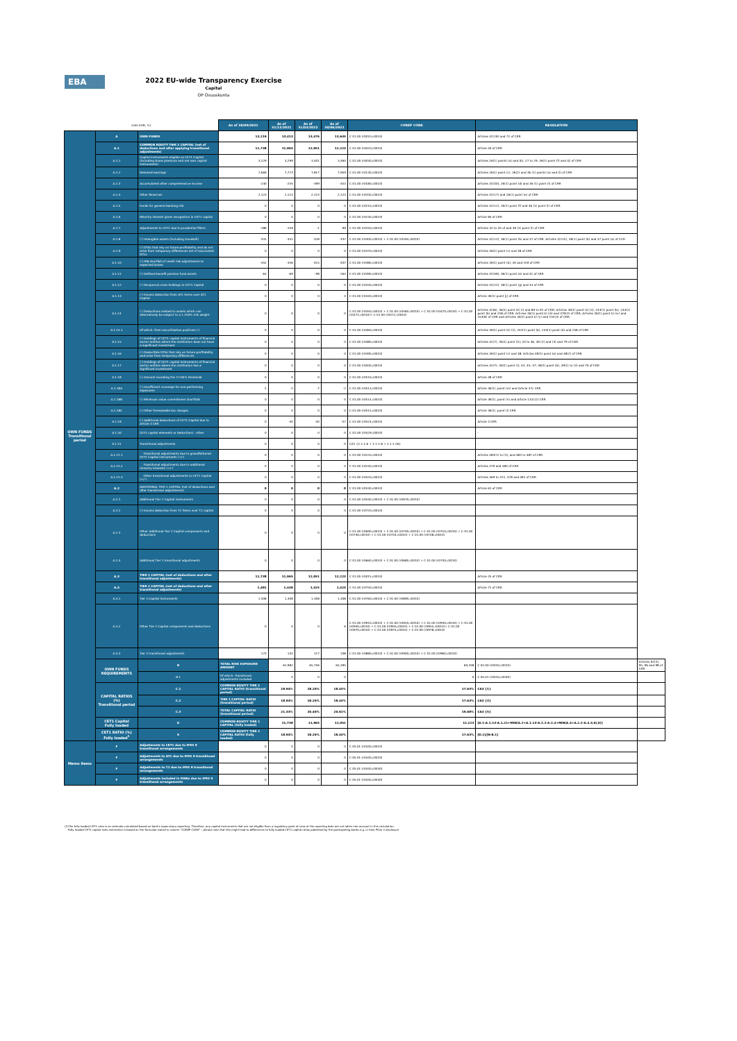EBA
2022 EU-wide Transparency Exercise
Capital
OP Osuuskunta
| (mln EUR, %) | | | As of 30/09/2021 | As of 31/12/2021 | As of 31/03/2022 | As of 30/06/2022 | COREP CODE | REGULATION | |
| OWN FUNDS Transitional period | A | OWN FUNDS | 13,219 | 13,413 | 13,476 | 13,645 | C 01.00 (r0010,c0010) | Articles 4(118) and 72 of CRR | |
| | A.1 | COMMON EQUITY TIER 1 CAPITAL (net of deductions and after applying transitional adjustments) | 11,738 | 11,965 | 12,051 | 12,223 | C 01.00 (r0020,c0010) | Article 50 of CRR | |
| | A.1.1 | Capital instruments eligible as CET1 Capital (including share premium and net own capital instruments) | 3,229 | 3,299 | 3,401 | 3,460 | C 01.00 (r0030,c0010) | Articles 26(1) points (a) and (b), 27 to 29, 36(1) point (f) and 42 of CRR | |
| | A.1.2 | Retained earnings | 7,669 | 7,773 | 7,817 | 7,959 | C 01.00 (r0130,c0010) | Articles 26(1) point (c), 26(2) and 36 (1) points (a) and (l) of CRR | |
| | A.1.3 | Accumulated other comprehensive income | -240 | -255 | -399 | -453 | C 01.00 (r0180,c0010) | Articles 4(100), 26(1) point (d) and 36 (1) point (l) of CRR | |
| | A.1.4 | Other Reserves | 2,123 | 2,123 | 2,123 | 2,123 | C 01.00 (r0200,c0010) | Articles 4(117) and 26(1) point (e) of CRR | |
| | A.1.5 | Funds for general banking risk | 0 | 0 | 0 | 0 | C 01.00 (r0210,c0010) | Articles 4(112), 26(1) point (f) and 36 (1) point (l) of CRR | |
| | A.1.6 | Minority interest given recognition in CET1 capital | 0 | 0 | 0 | 0 | C 01.00 (r0230,c0010) | Article 84 of CRR | |
| | A.1.7 | Adjustments to CET1 due to prudential filters | -186 | -159 | -1 | 99 | C 01.00 (r0250,c0010) | Articles 32 to 35 of and 36 (1) point (l) of CRR | |
| | A.1.8 | (-) Intangible assets (including Goodwill) | -341 | -351 | -328 | -337 | C 01.00 (r0300,c0010) + C 01.00 (r0340,c0010) | Articles 4(113), 36(1) point (b) and 37 of CRR. Articles 4(115), 36(1) point (b) and 37 point (a) of CCR | |
| | A.1.9 | (-) DTAs that rely on future profitability and do not arise from temporary differences net of associated DTLs | 0 | 0 | 0 | 0 | C 01.00 (r0370,c0010) | Articles 36(1) point (c) and 38 of CRR | |
| | A.1.10 | (-) IRB shortfall of credit risk adjustments to expected losses | -452 | -356 | -415 | -407 | C 01.00 (r0380,c0010) | Articles 36(1) point (d), 40 and 159 of CRR | |
| | A.1.11 | (-) Defined benefit pension fund assets | -63 | -69 | -98 | -163 | C 01.00 (r0390,c0010) | Articles 4(109), 36(1) point (e) and 41 of CRR | |
| | A.1.12 | (-) Reciprocal cross holdings in CET1 Capital | 0 | 0 | 0 | 0 | C 01.00 (r0430,c0010) | Articles 4(122), 36(1) point (g) and 44 of CRR | |
| | A.1.13 | (-) Excess deduction from AT1 items over AT1 Capital | 0 | 0 | 0 | 0 | C 01.00 (r0440,c0010) | Article 36(1) point (j) of CRR | |
| | A.1.14 | (-) Deductions related to assets which can alternatively be subject to a 1.250% risk weight | 0 | 0 | 0 | 0 | C 01.00 (r0450,c0010) + C 01.00 (r0460,c0010) + C 01.00 (r0470,c0010) + C 01.00 (r0471,c0010)+ C 01.00 (r0472,c0010) | Articles 4(36), 36(1) point (k) (i) and 89 to 91 of CRR; Articles 36(1) point (k) (ii), 243(1) point (b), 244(1) point (b) and 258 of CRR; Articles 36(1) point k) (iii) and 379(3) of CRR; Articles 36(1) point k) (iv) and 153(8) of CRR and Articles 36(1) point k) (v) and 155(4) of CRR. | |
| | A.1.14.1 | Of which: from securitisation positions (-) | 0 | 0 | 0 | 0 | C 01.00 (r0460,c0010) | Articles 36(1) point (k) (ii), 243(1) point (b), 244(1) point (b) and 258 of CRR | |
| | A.1.15 | (-) Holdings of CET1 capital instruments of financial sector entities where the institiution does not have a significant investment | 0 | 0 | 0 | 0 | C 01.00 (r0480,c0010) | Articles 4(27), 36(1) point (h); 43 to 46, 49 (2) and (3) and 79 of CRR | |
| | A.1.16 | (-) Deductible DTAs that rely on future profitability and arise from temporary differences | 0 | 0 | 0 | 0 | C 01.00 (r0490,c0010) | Articles 36(1) point (c) and 38; Articles 48(1) point (a) and 48(2) of CRR | |
| | A.1.17 | (-) Holdings of CET1 capital instruments of financial sector entities where the institiution has a significant investment | 0 | 0 | 0 | 0 | C 01.00 (r0500,c0010) | Articles 4(27); 36(1) point (i); 43, 45; 47; 48(1) point (b); 49(1) to (3) and 79 of CRR | |
| | A.1.18 | (-) Amount exceding the 17.65% threshold | 0 | 0 | 0 | 0 | C 01.00 (r0510,c0010) | Article 48 of CRR | |
| | A.1.18A | (-) Insufficient coverage for non-performing exposures | -1 | -1 | -7 | -2 | C 01.00 (r0513,c0010) | Article 36(1), point (m) and Article 47c CRR | |
| | A.1.18B | (-) Minimum value commitment shortfalls | 0 | 0 | 0 | 0 | C 01.00 (r0514,c0010) | Article 36(1), point (n) and Article 132c(2) CRR | |
| | A.1.18C | (-) Other foreseeable tax charges | 0 | 0 | 0 | 0 | C 01.00 (r0515,c0010) | Article 36(1), point (l) CRR | |
| | A.1.19 | (-) Additional deductions of CET1 Capital due to Article 3 CRR | 0 | -40 | -40 | -57 | C 01.00 (r0524,c0010) | Article 3 CRR | |
| | A.1.20 | CET1 capital elements or deductions - other | 0 | 0 | 0 | 0 | C 01.00 (r0529,c0010) | - | |
| | A.1.21 | Transitional adjustments | 0 | 0 | 0 | 0 | CA1 {1.1.1.6 + 1.1.1.8 + 1.1.1.26} | - | |
| | A.1.21.1 | Transitional adjustments due to grandfathered CET1 Capital instruments (+/-) | 0 | 0 | 0 | 0 | C 01.00 (r0220,c0010) | Articles 483(1) to (3), and 484 to 487 of CRR | |
| | A.1.21.2 | Transitional adjustments due to additional minority interests (+/-) | 0 | 0 | 0 | 0 | C 01.00 (r0240,c0010) | Articles 479 and 480 of CRR | |
| | A.1.21.3 | Other transitional adjustments to CET1 Capital (+/-) | 0 | 0 | 0 | 0 | C 01.00 (r0520,c0010) | Articles 469 to 472, 478 and 481 of CRR | |
| | A.2 | ADDITIONAL TIER 1 CAPITAL (net of deductions and after transitional adjustments) | 0 | 0 | 0 | 0 | C 01.00 (r0530,c0010) | Article 61 of CRR | |
| | A.2.1 | Additional Tier 1 Capital instruments | 0 | 0 | 0 | 0 | C 01.00 (r0540,c0010) + C 01.00 (r0670,c0010) | | |
| | A.2.2 | (-) Excess deduction from T2 items over T2 capital | 0 | 0 | 0 | 0 | C 01.00 (r0720,c0010) | | |
| | A.2.3 | Other Additional Tier 1 Capital components and deductions | 0 | 0 | 0 | 0 | C 01.00 (r0690,c0010) + C 01.00 (r0700,c0010) + C 01.00 (r0710,c0010) + C 01.00 (r0740,c0010) + C 01.00 (r0744,c0010) + C 01.00 (r0748,c0010) | | |
| | A.2.4 | Additional Tier 1 transitional adjustments | 0 | 0 | 0 | 0 | C 01.00 (r0660,c0010) + C 01.00 (r0680,c0010) + C 01.00 (r0730,c0010) | | |
| | A.3 | TIER 1 CAPITAL (net of deductions and after transitional adjustments) | 11,738 | 11,965 | 12,051 | 12,223 | C 01.00 (r0015,c0010) | Article 25 of CRR | |
| | A.4 | TIER 2 CAPITAL (net of deductions and after transitional adjustments) | 1,481 | 1,448 | 1,425 | 1,423 | C 01.00 (r0750,c0010) | Article 71 of CRR | |
| | A.4.1 | Tier 2 Capital instruments | 1,308 | 1,308 | 1,308 | 1,308 | C 01.00 (r0760,c0010) + C 01.00 (r0890,c0010) | | |
| | A.4.2 | Other Tier 2 Capital components and deductions | 0 | 0 | 0 | 6 | C 01.00 (r0910,c0010) + C 01.00 (r0920,c0010) + C 01.00 (r0930,c0010) + C 01.00 (r0940,c0010) + C 01.00 (r0950,c0010) + C 01.00 (r0955,c0010)+ C 01.00 (r0970,c0010) + C 01.00 (r0974,c0010) + C 01.00 (r0978,c0010) | | |
| | A.4.3 | Tier 2 transitional adjustments | 173 | 141 | 117 | 108 | C 01.00 (r0880,c0010) + C 01.00 (r0900,c0010) + C 01.00 (r0960,c0010) | | |
| | OWN FUNDS REQUIREMENTS | B | TOTAL RISK EXPOSURE AMOUNT | 61,982 | 65,756 | 65,395 | 69,338 | C 02.00 (r0010,c0010) | Articles 92(3), 95, 96 and 98 of CRR |
| | | B.1 | Of which: Transitional adjustments included | 0 | 0 | 0 | 0 | C 05.01 (r0010,c0040) | |
| | CAPITAL RATIOS (%) Transitional period | C.1 | COMMON EQUITY TIER 1 CAPITAL RATIO (transitional period) | 18.94% | 18.20% | 18.43% | 17.63% | CA3 {1} | - |
| | | C.2 | TIER 1 CAPITAL RATIO (transitional period) | 18.94% | 18.20% | 18.43% | 17.63% | CA3 {3} | - |
| | | C.3 | TOTAL CAPITAL RATIO (transitional period) | 21.33% | 20.40% | 20.61% | 19.68% | CA3 {5} | - |
| | CET1 Capital Fully loaded | D | COMMON EQUITY TIER 1 CAPITAL (fully loaded) | 11,738 | 11,965 | 12,051 | 12,223 | [A.1-A.1.13-A.1.21+MIN(A.2+A.1.13-A.2.2-A.2.4+MIN(A.4+A.2.2-A.4.3,0),0)] | - |
| | CET1 RATIO (%) Fully loaded<sup>1</sup> | E | COMMON EQUITY TIER 1 CAPITAL RATIO (fully loaded) | 18.94% | 18.20% | 18.43% | 17.63% | [D.1]/[B-B.1] | - |
| Memo items | F | Adjustments to CET1 due to IFRS 9 transitional arrangements | 0 | 0 | 0 | 0 | C 05.01 (r0440,c0010) | | |
| | F | Adjustments to AT1 due to IFRS 9 transitional arrangements | 0 | 0 | 0 | 0 | C 05.01 (r0440,c0020) | | |
| | F | Adjustments to T2 due to IFRS 9 transitional arrangements | 0 | 0 | 0 | 0 | C 05.01 (r0440,c0030) | | |
| | F | Adjustments included in RWAs due to IFRS 9 transitional arrangements | 0 | 0 | 0 | 0 | C 05.01 (r0440,c0040) | | |
(1)The fully loaded CET1 ratio is an estimate calculated based on bank's supervisory reporting. Therefore, any capital instruments that are not eligible from a regulatory point of view at the reporting date are not taken into account in this calculation.
Fully loaded CET1 capital ratio estimation is based on the formulae stated in column "COREP CODE" – please note that this might lead to differences to fully loaded CET1 capital ratios published by the participating banks e.g. in their Pillar 3 disclosure